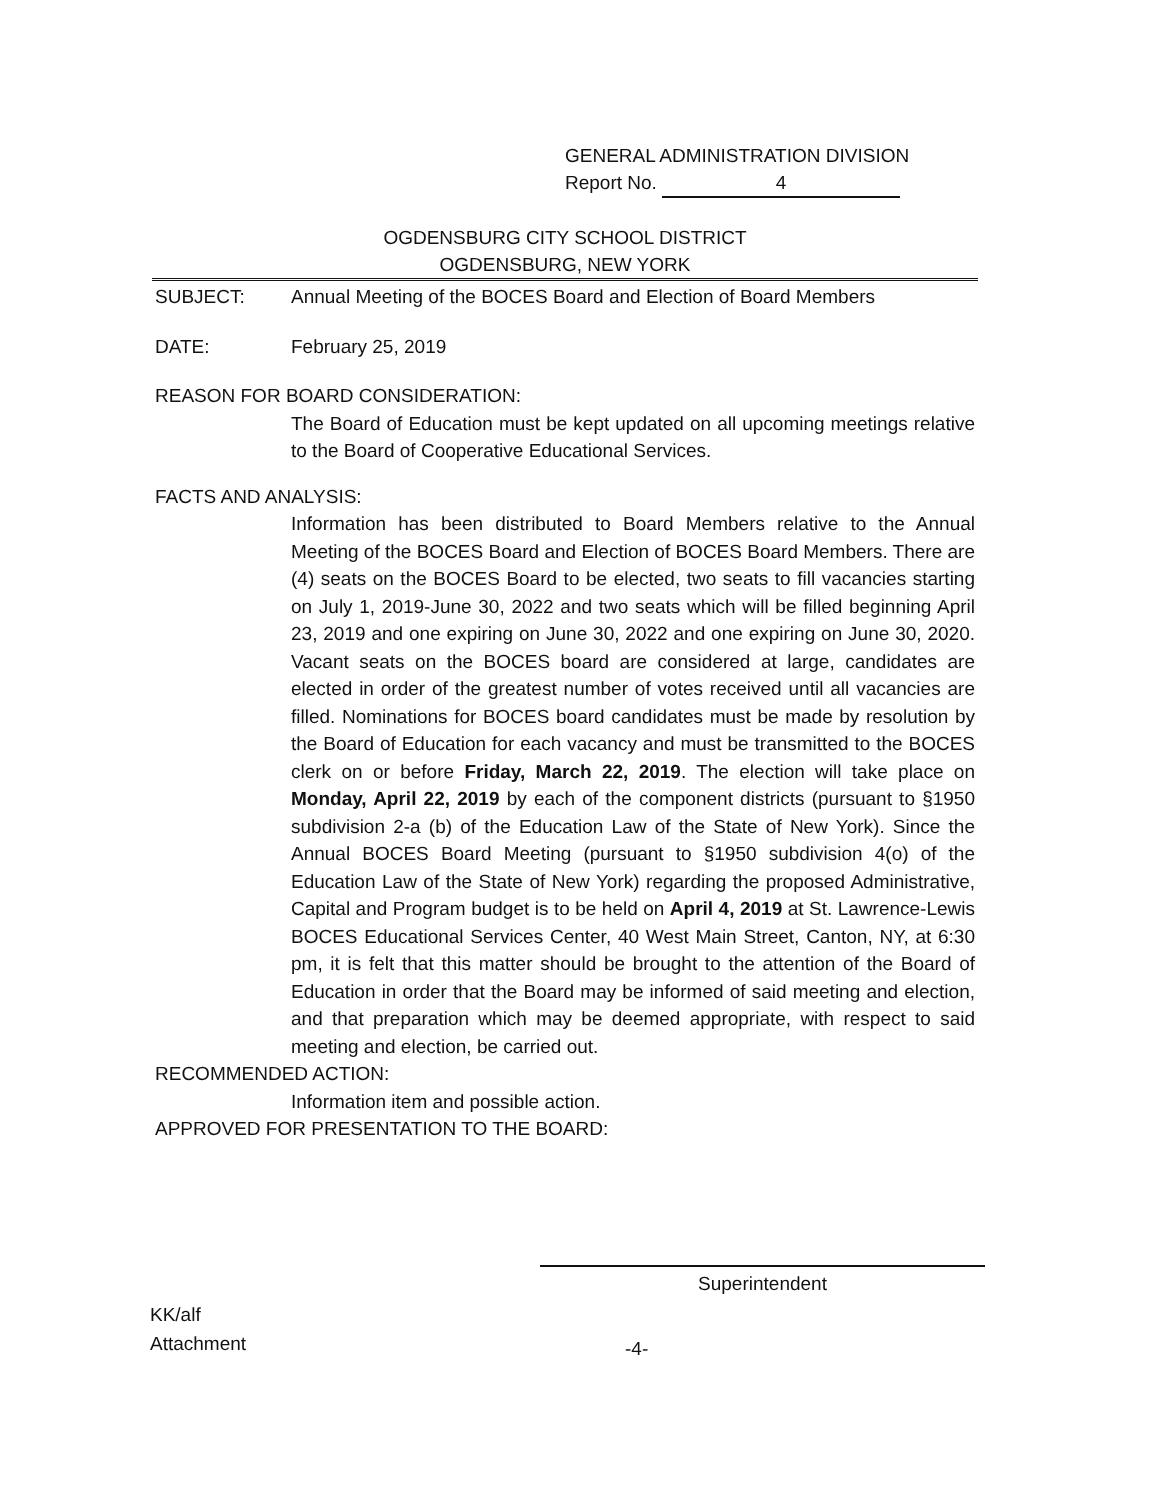GENERAL ADMINISTRATION DIVISION
Report No. 4
OGDENSBURG CITY SCHOOL DISTRICT
OGDENSBURG, NEW YORK
SUBJECT: Annual Meeting of the BOCES Board and Election of Board Members
DATE: February 25, 2019
REASON FOR BOARD CONSIDERATION:
The Board of Education must be kept updated on all upcoming meetings relative to the Board of Cooperative Educational Services.
FACTS AND ANALYSIS:
Information has been distributed to Board Members relative to the Annual Meeting of the BOCES Board and Election of BOCES Board Members. There are (4) seats on the BOCES Board to be elected, two seats to fill vacancies starting on July 1, 2019-June 30, 2022 and two seats which will be filled beginning April 23, 2019 and one expiring on June 30, 2022 and one expiring on June 30, 2020. Vacant seats on the BOCES board are considered at large, candidates are elected in order of the greatest number of votes received until all vacancies are filled. Nominations for BOCES board candidates must be made by resolution by the Board of Education for each vacancy and must be transmitted to the BOCES clerk on or before Friday, March 22, 2019. The election will take place on Monday, April 22, 2019 by each of the component districts (pursuant to §1950 subdivision 2-a (b) of the Education Law of the State of New York). Since the Annual BOCES Board Meeting (pursuant to §1950 subdivision 4(o) of the Education Law of the State of New York) regarding the proposed Administrative, Capital and Program budget is to be held on April 4, 2019 at St. Lawrence-Lewis BOCES Educational Services Center, 40 West Main Street, Canton, NY, at 6:30 pm, it is felt that this matter should be brought to the attention of the Board of Education in order that the Board may be informed of said meeting and election, and that preparation which may be deemed appropriate, with respect to said meeting and election, be carried out.
RECOMMENDED ACTION:
Information item and possible action.
APPROVED FOR PRESENTATION TO THE BOARD:
Superintendent
KK/alf
Attachment
-4-